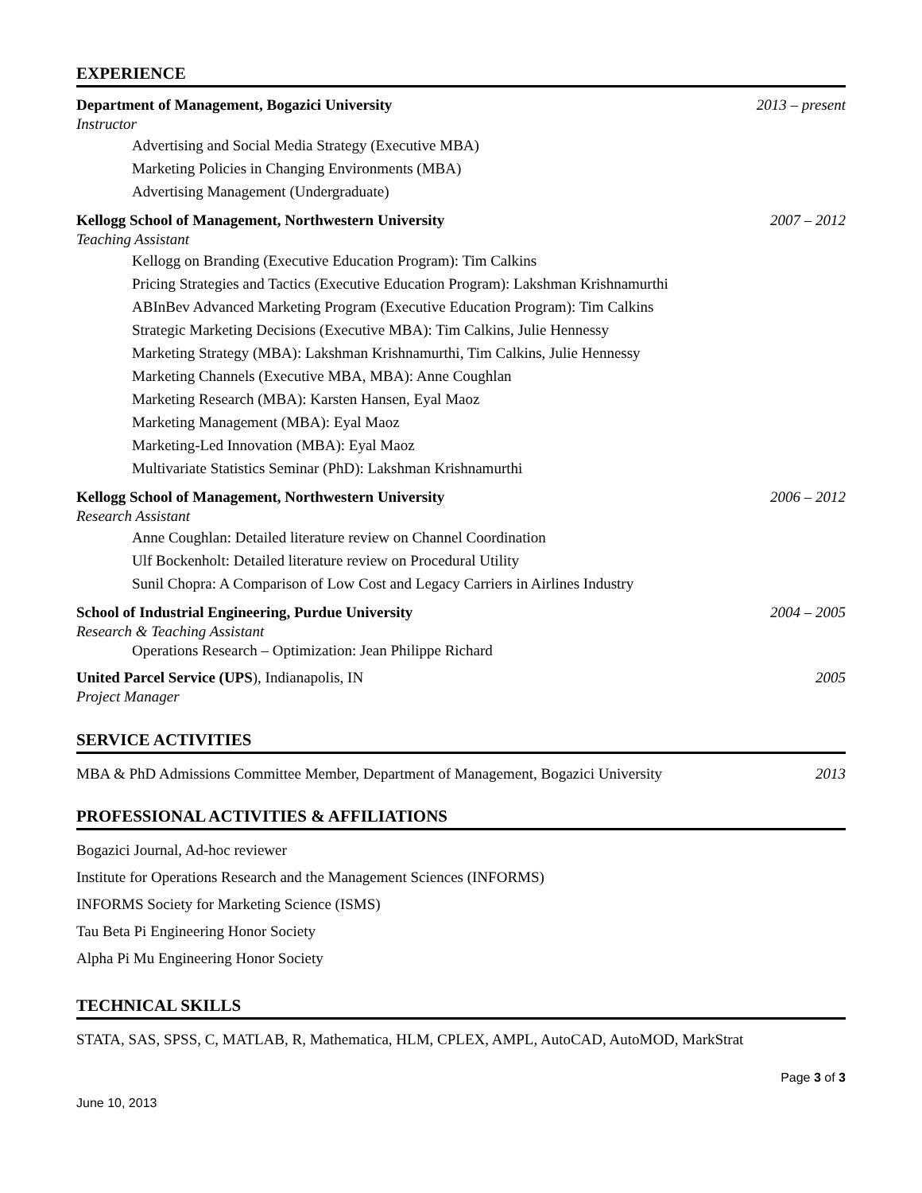EXPERIENCE
Department of Management, Bogazici University 2013 – present
Instructor
Advertising and Social Media Strategy (Executive MBA)
Marketing Policies in Changing Environments (MBA)
Advertising Management (Undergraduate)
Kellogg School of Management, Northwestern University 2007 – 2012
Teaching Assistant
Kellogg on Branding (Executive Education Program): Tim Calkins
Pricing Strategies and Tactics (Executive Education Program): Lakshman Krishnamurthi
ABInBev Advanced Marketing Program (Executive Education Program): Tim Calkins
Strategic Marketing Decisions (Executive MBA): Tim Calkins, Julie Hennessy
Marketing Strategy (MBA): Lakshman Krishnamurthi, Tim Calkins, Julie Hennessy
Marketing Channels (Executive MBA, MBA): Anne Coughlan
Marketing Research (MBA): Karsten Hansen, Eyal Maoz
Marketing Management (MBA): Eyal Maoz
Marketing-Led Innovation (MBA): Eyal Maoz
Multivariate Statistics Seminar (PhD): Lakshman Krishnamurthi
Kellogg School of Management, Northwestern University 2006 – 2012
Research Assistant
Anne Coughlan: Detailed literature review on Channel Coordination
Ulf Bockenholt: Detailed literature review on Procedural Utility
Sunil Chopra: A Comparison of Low Cost and Legacy Carriers in Airlines Industry
School of Industrial Engineering, Purdue University 2004 – 2005
Research & Teaching Assistant
Operations Research – Optimization: Jean Philippe Richard
United Parcel Service (UPS), Indianapolis, IN 2005
Project Manager
SERVICE ACTIVITIES
MBA & PhD Admissions Committee Member, Department of Management, Bogazici University 2013
PROFESSIONAL ACTIVITIES & AFFILIATIONS
Bogazici Journal, Ad-hoc reviewer
Institute for Operations Research and the Management Sciences (INFORMS)
INFORMS Society for Marketing Science (ISMS)
Tau Beta Pi Engineering Honor Society
Alpha Pi Mu Engineering Honor Society
TECHNICAL SKILLS
STATA, SAS, SPSS, C, MATLAB, R, Mathematica, HLM, CPLEX, AMPL, AutoCAD, AutoMOD, MarkStrat
Page 3 of 3
June 10, 2013